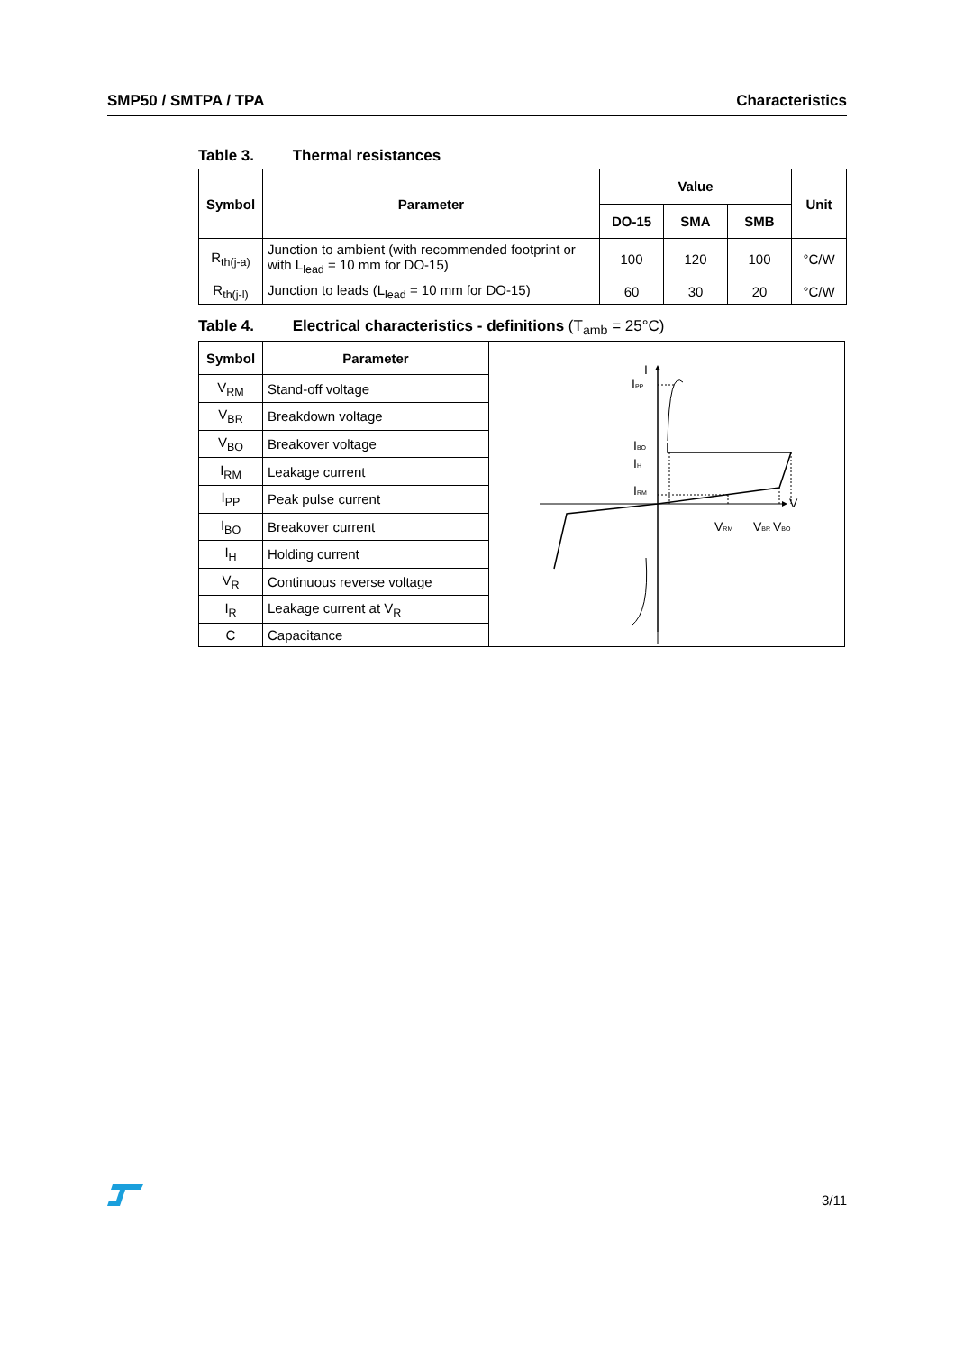SMP50 / SMTPA / TPA Characteristics
Table 3. Thermal resistances
| Symbol | Parameter | Value | | | Unit |
| --- | --- | --- | --- | --- | --- |
| | | DO-15 | SMA | SMB | |
| R<sub>th(j-a)</sub> | Junction to ambient (with recommended footprint or with L<sub>lead</sub> = 10 mm for DO-15) | 100 | 120 | 100 | °C/W |
| R<sub>th(j-l)</sub> | Junction to leads (L<sub>lead</sub> = 10 mm for DO-15) | 60 | 30 | 20 | °C/W |
Table 4. Electrical characteristics - definitions (T<sub>amb</sub> = 25°C)
| Symbol | Parameter | I I PP I BO I H I RM V V RM V BR V BO |
| V<sub>RM</sub> | Stand-off voltage | |
| V<sub>BR</sub> | Breakdown voltage | |
| V<sub>BO</sub> | Breakover voltage | |
| I<sub>RM</sub> | Leakage current | |
| I<sub>PP</sub> | Peak pulse current | |
| I<sub>BO</sub> | Breakover current | |
| I<sub>H</sub> | Holding current | |
| V<sub>R</sub> | Continuous reverse voltage | |
| I<sub>R</sub> | Leakage current at V<sub>R</sub> | |
| C | Capacitance | |
3/11